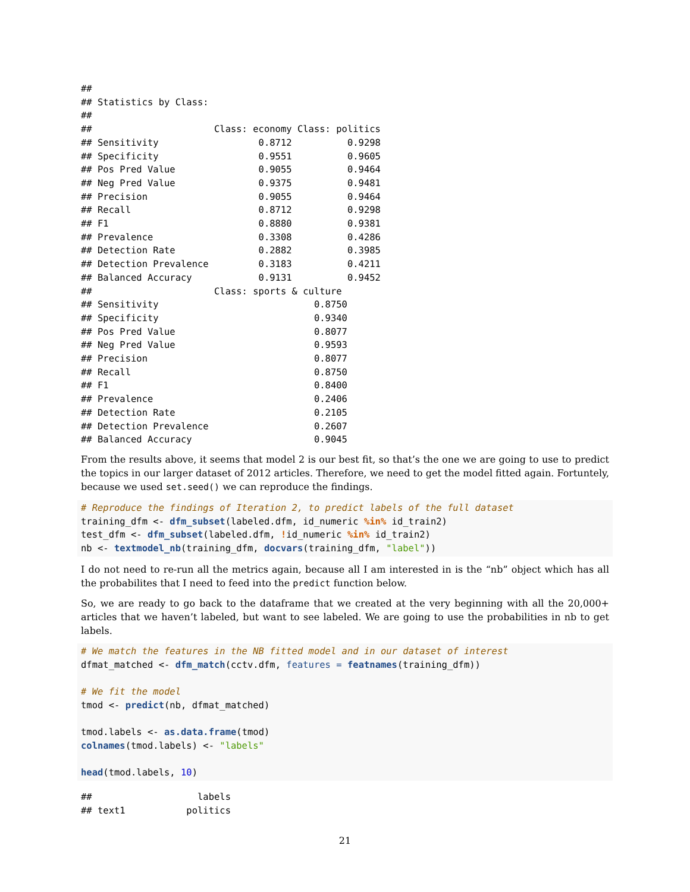##
## Statistics by Class:
##
##                      Class: economy Class: politics
## Sensitivity                  0.8712          0.9298
## Specificity                  0.9551          0.9605
## Pos Pred Value               0.9055          0.9464
## Neg Pred Value               0.9375          0.9481
## Precision                    0.9055          0.9464
## Recall                       0.8712          0.9298
## F1                           0.8880          0.9381
## Prevalence                   0.3308          0.4286
## Detection Rate               0.2882          0.3985
## Detection Prevalence         0.3183          0.4211
## Balanced Accuracy            0.9131          0.9452
##                      Class: sports & culture
## Sensitivity                            0.8750
## Specificity                            0.9340
## Pos Pred Value                         0.8077
## Neg Pred Value                         0.9593
## Precision                              0.8077
## Recall                                 0.8750
## F1                                     0.8400
## Prevalence                             0.2406
## Detection Rate                         0.2105
## Detection Prevalence                   0.2607
## Balanced Accuracy                      0.9045
From the results above, it seems that model 2 is our best fit, so that’s the one we are going to use to predict the topics in our larger dataset of 2012 articles. Therefore, we need to get the model fitted again. Fortuntely, because we used set.seed() we can reproduce the findings.
# Reproduce the findings of Iteration 2, to predict labels of the full dataset
training_dfm <- dfm_subset(labeled.dfm, id_numeric %in% id_train2)
test_dfm <- dfm_subset(labeled.dfm, !id_numeric %in% id_train2)
nb <- textmodel_nb(training_dfm, docvars(training_dfm, "label"))
I do not need to re-run all the metrics again, because all I am interested in is the “nb” object which has all the probabilites that I need to feed into the predict function below.
So, we are ready to go back to the dataframe that we created at the very beginning with all the 20,000+ articles that we haven’t labeled, but want to see labeled. We are going to use the probabilities in nb to get labels.
# We match the features in the NB fitted model and in our dataset of interest
dfmat_matched <- dfm_match(cctv.dfm, features = featnames(training_dfm))

# We fit the model
tmod <- predict(nb, dfmat_matched)

tmod.labels <- as.data.frame(tmod)
colnames(tmod.labels) <- "labels"

head(tmod.labels, 10)
##                   labels
## text1           politics
21